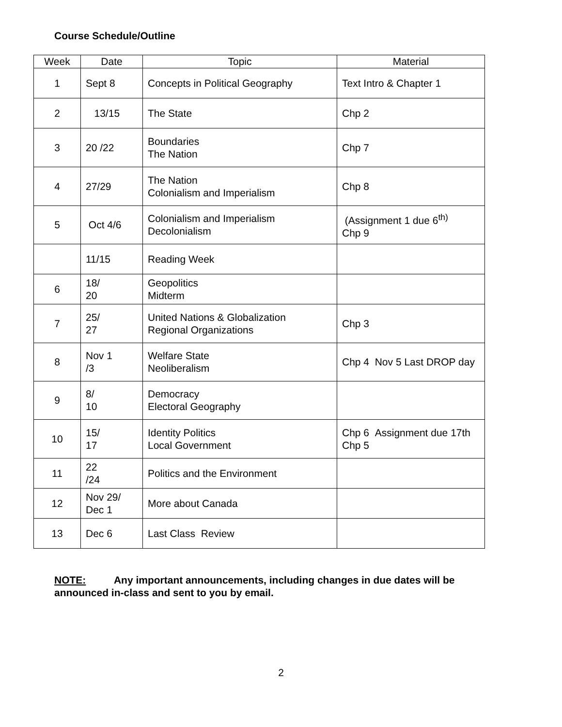Course Schedule/Outline
| Week | Date | Topic | Material |
| --- | --- | --- | --- |
| 1 | Sept 8 | Concepts in Political Geography | Text Intro & Chapter 1 |
| 2 | 13/15 | The State | Chp 2 |
| 3 | 20 /22 | Boundaries The Nation | Chp 7 |
| 4 | 27/29 | The Nation Colonialism and Imperialism | Chp 8 |
| 5 | Oct 4/6 | Colonialism and Imperialism Decolonialism | (Assignment 1 due 6<sup>th)</sup> Chp 9 |
| | 11/15 | Reading Week | |
| 6 | 18/ 20 | Geopolitics Midterm | |
| 7 | 25/ 27 | United Nations & Globalization Regional Organizations | Chp 3 |
| 8 | Nov 1 /3 | Welfare State Neoliberalism | Chp 4 Nov 5 Last DROP day |
| 9 | 8/ 10 | Democracy Electoral Geography | |
| 10 | 15/ 17 | Identity Politics Local Government | Chp 6 Assignment due 17th Chp 5 |
| 11 | 22 /24 | Politics and the Environment | |
| 12 | Nov 29/ Dec 1 | More about Canada | |
| 13 | Dec 6 | Last Class Review | |
NOTE: Any important announcements, including changes in due dates will be announced in-class and sent to you by email.
2